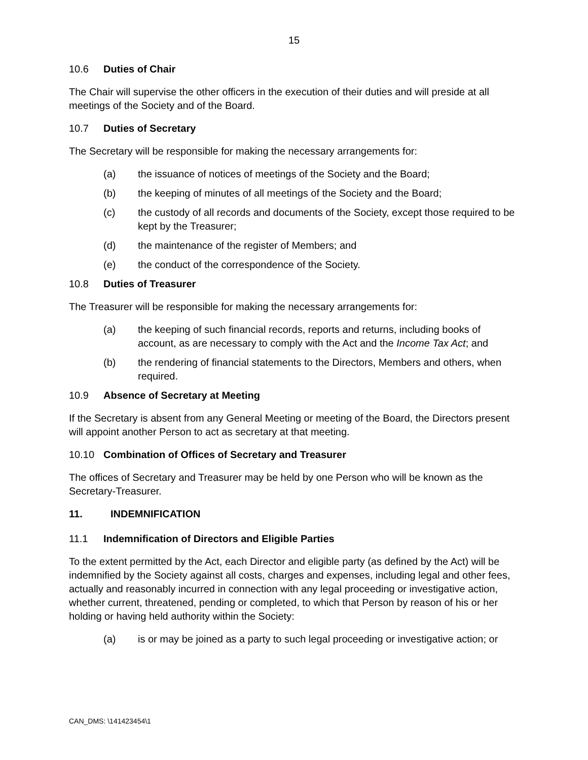15
10.6 Duties of Chair
The Chair will supervise the other officers in the execution of their duties and will preside at all meetings of the Society and of the Board.
10.7 Duties of Secretary
The Secretary will be responsible for making the necessary arrangements for:
(a) the issuance of notices of meetings of the Society and the Board;
(b) the keeping of minutes of all meetings of the Society and the Board;
(c) the custody of all records and documents of the Society, except those required to be kept by the Treasurer;
(d) the maintenance of the register of Members; and
(e) the conduct of the correspondence of the Society.
10.8 Duties of Treasurer
The Treasurer will be responsible for making the necessary arrangements for:
(a) the keeping of such financial records, reports and returns, including books of account, as are necessary to comply with the Act and the Income Tax Act; and
(b) the rendering of financial statements to the Directors, Members and others, when required.
10.9 Absence of Secretary at Meeting
If the Secretary is absent from any General Meeting or meeting of the Board, the Directors present will appoint another Person to act as secretary at that meeting.
10.10 Combination of Offices of Secretary and Treasurer
The offices of Secretary and Treasurer may be held by one Person who will be known as the Secretary-Treasurer.
11. INDEMNIFICATION
11.1 Indemnification of Directors and Eligible Parties
To the extent permitted by the Act, each Director and eligible party (as defined by the Act) will be indemnified by the Society against all costs, charges and expenses, including legal and other fees, actually and reasonably incurred in connection with any legal proceeding or investigative action, whether current, threatened, pending or completed, to which that Person by reason of his or her holding or having held authority within the Society:
(a) is or may be joined as a party to such legal proceeding or investigative action; or
CAN_DMS: \141423454\1